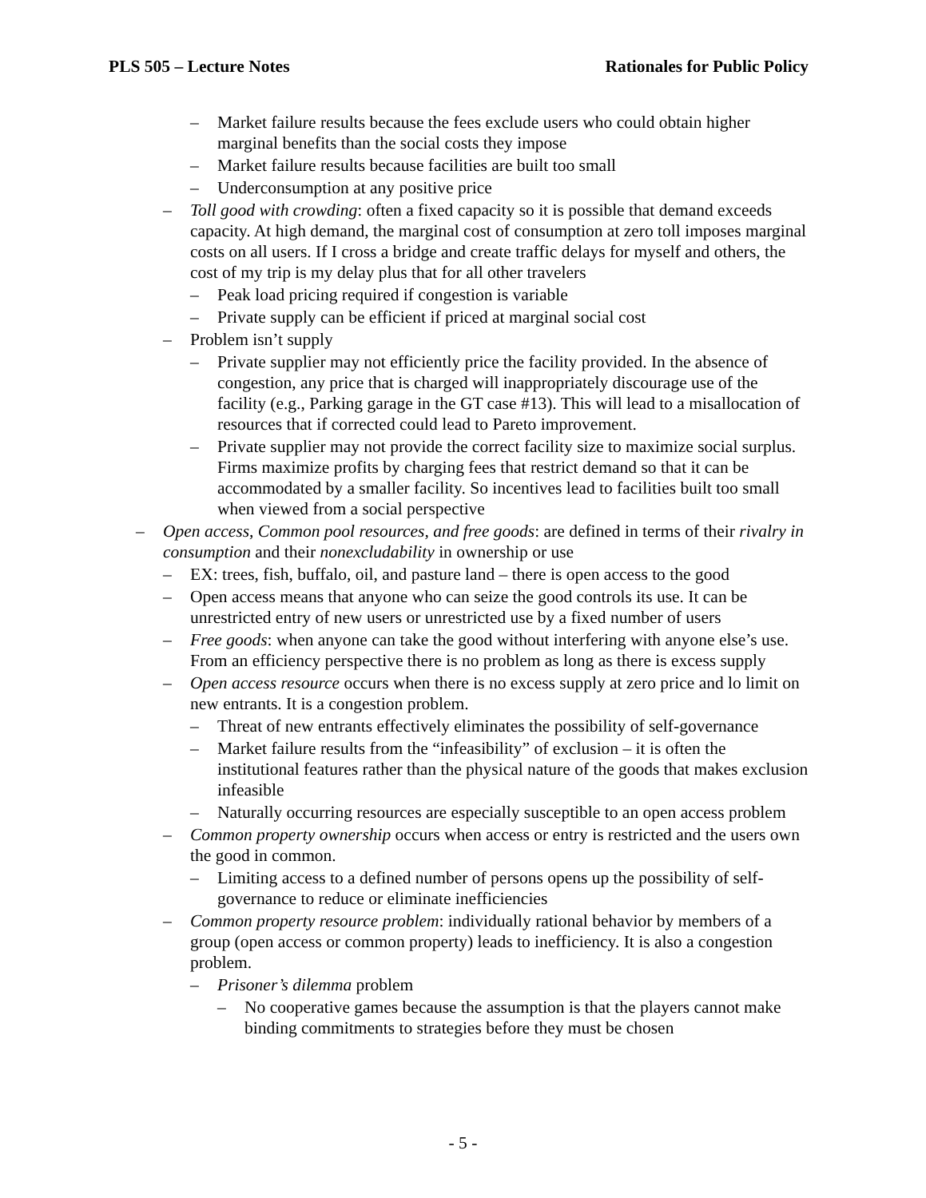PLS 505 – Lecture Notes Rationales for Public Policy
– Market failure results because the fees exclude users who could obtain higher marginal benefits than the social costs they impose
– Market failure results because facilities are built too small
– Underconsumption at any positive price
– Toll good with crowding: often a fixed capacity so it is possible that demand exceeds capacity. At high demand, the marginal cost of consumption at zero toll imposes marginal costs on all users. If I cross a bridge and create traffic delays for myself and others, the cost of my trip is my delay plus that for all other travelers
– Peak load pricing required if congestion is variable
– Private supply can be efficient if priced at marginal social cost
– Problem isn’t supply
– Private supplier may not efficiently price the facility provided. In the absence of congestion, any price that is charged will inappropriately discourage use of the facility (e.g., Parking garage in the GT case #13). This will lead to a misallocation of resources that if corrected could lead to Pareto improvement.
– Private supplier may not provide the correct facility size to maximize social surplus. Firms maximize profits by charging fees that restrict demand so that it can be accommodated by a smaller facility. So incentives lead to facilities built too small when viewed from a social perspective
– Open access, Common pool resources, and free goods: are defined in terms of their rivalry in consumption and their nonexcludability in ownership or use
– EX: trees, fish, buffalo, oil, and pasture land – there is open access to the good
– Open access means that anyone who can seize the good controls its use. It can be unrestricted entry of new users or unrestricted use by a fixed number of users
– Free goods: when anyone can take the good without interfering with anyone else’s use. From an efficiency perspective there is no problem as long as there is excess supply
– Open access resource occurs when there is no excess supply at zero price and lo limit on new entrants. It is a congestion problem.
– Threat of new entrants effectively eliminates the possibility of self-governance
– Market failure results from the “infeasibility” of exclusion – it is often the institutional features rather than the physical nature of the goods that makes exclusion infeasible
– Naturally occurring resources are especially susceptible to an open access problem
– Common property ownership occurs when access or entry is restricted and the users own the good in common.
– Limiting access to a defined number of persons opens up the possibility of self-governance to reduce or eliminate inefficiencies
– Common property resource problem: individually rational behavior by members of a group (open access or common property) leads to inefficiency. It is also a congestion problem.
– Prisoner’s dilemma problem
– No cooperative games because the assumption is that the players cannot make binding commitments to strategies before they must be chosen
- 5 -